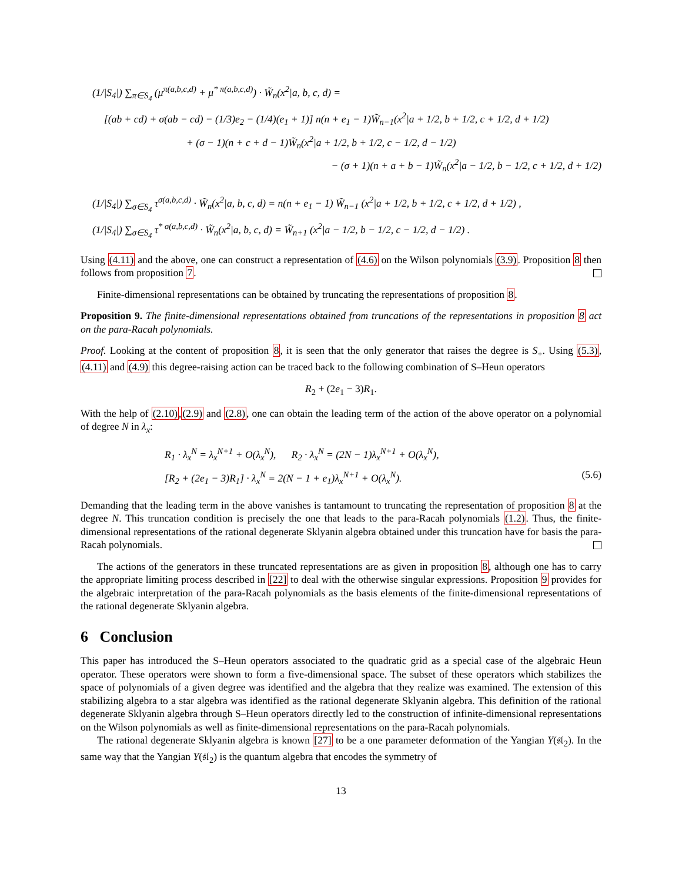(1/|S<sub>4</sub>|) ∑<sub>π∈S<sub>4</sub></sub> (μ<sup>π(a,b,c,d)</sup> + μ<sup>* π(a,b,c,d)</sup>) · W̃<sub>n</sub>(x<sup>2</sup>|a, b, c, d) =
[(ab + cd) + σ(ab − cd) − (1/3)e<sub>2</sub> − (1/4)(e<sub>1</sub> + 1)] n(n + e<sub>1</sub> − 1)W̃<sub>n−1</sub>(x<sup>2</sup>|a + 1/2, b + 1/2, c + 1/2, d + 1/2)
+ (σ − 1)(n + c + d − 1)W̃<sub>n</sub>(x<sup>2</sup>|a + 1/2, b + 1/2, c − 1/2, d − 1/2)
− (σ + 1)(n + a + b − 1)W̃<sub>n</sub>(x<sup>2</sup>|a − 1/2, b − 1/2, c + 1/2, d + 1/2)
(1/|S<sub>4</sub>|) ∑<sub>σ∈S<sub>4</sub></sub> τ<sup>σ(a,b,c,d)</sup> · W̃<sub>n</sub>(x<sup>2</sup>|a, b, c, d) = n(n + e<sub>1</sub> − 1) W̃<sub>n−1</sub> (x<sup>2</sup>|a + 1/2, b + 1/2, c + 1/2, d + 1/2) ,
(1/|S<sub>4</sub>|) ∑<sub>σ∈S<sub>4</sub></sub> τ<sup>* σ(a,b,c,d)</sup> · W̃<sub>n</sub>(x<sup>2</sup>|a, b, c, d) = W̃<sub>n+1</sub> (x<sup>2</sup>|a − 1/2, b − 1/2, c − 1/2, d − 1/2) .
Using (4.11) and the above, one can construct a representation of (4.6) on the Wilson polynomials (3.9). Proposition 8 then follows from proposition 7.
Finite-dimensional representations can be obtained by truncating the representations of proposition 8.
Proposition 9. The finite-dimensional representations obtained from truncations of the representations in proposition 8 act on the para-Racah polynomials.
Proof. Looking at the content of proposition 8, it is seen that the only generator that raises the degree is S<sub>+</sub>. Using (5.3), (4.11) and (4.9) this degree-raising action can be traced back to the following combination of S–Heun operators
R<sub>2</sub> + (2e<sub>1</sub> − 3)R<sub>1</sub>.
With the help of (2.10),(2.9) and (2.8), one can obtain the leading term of the action of the above operator on a polynomial of degree N in λ<sub>x</sub>:
R<sub>1</sub> · λ<sub>x</sub><sup>N</sup> = λ<sub>x</sub><sup>N+1</sup> + O(λ<sub>x</sub><sup>N</sup>), R<sub>2</sub> · λ<sub>x</sub><sup>N</sup> = (2N − 1)λ<sub>x</sub><sup>N+1</sup> + O(λ<sub>x</sub><sup>N</sup>),
[R<sub>2</sub> + (2e<sub>1</sub> − 3)R<sub>1</sub>] · λ<sub>x</sub><sup>N</sup> = 2(N − 1 + e<sub>1</sub>)λ<sub>x</sub><sup>N+1</sup> + O(λ<sub>x</sub><sup>N</sup>). (5.6)
Demanding that the leading term in the above vanishes is tantamount to truncating the representation of proposition 8 at the degree N. This truncation condition is precisely the one that leads to the para-Racah polynomials (1.2). Thus, the finite-dimensional representations of the rational degenerate Sklyanin algebra obtained under this truncation have for basis the para-Racah polynomials.
The actions of the generators in these truncated representations are as given in proposition 8, although one has to carry the appropriate limiting process described in [22] to deal with the otherwise singular expressions. Proposition 9 provides for the algebraic interpretation of the para-Racah polynomials as the basis elements of the finite-dimensional representations of the rational degenerate Sklyanin algebra.
6 Conclusion
This paper has introduced the S–Heun operators associated to the quadratic grid as a special case of the algebraic Heun operator. These operators were shown to form a five-dimensional space. The subset of these operators which stabilizes the space of polynomials of a given degree was identified and the algebra that they realize was examined. The extension of this stabilizing algebra to a star algebra was identified as the rational degenerate Sklyanin algebra. This definition of the rational degenerate Sklyanin algebra through S–Heun operators directly led to the construction of infinite-dimensional representations on the Wilson polynomials as well as finite-dimensional representations on the para-Racah polynomials.
The rational degenerate Sklyanin algebra is known [27] to be a one parameter deformation of the Yangian Y(𝔰𝔩<sub>2</sub>). In the same way that the Yangian Y(𝔰𝔩<sub>2</sub>) is the quantum algebra that encodes the symmetry of
13